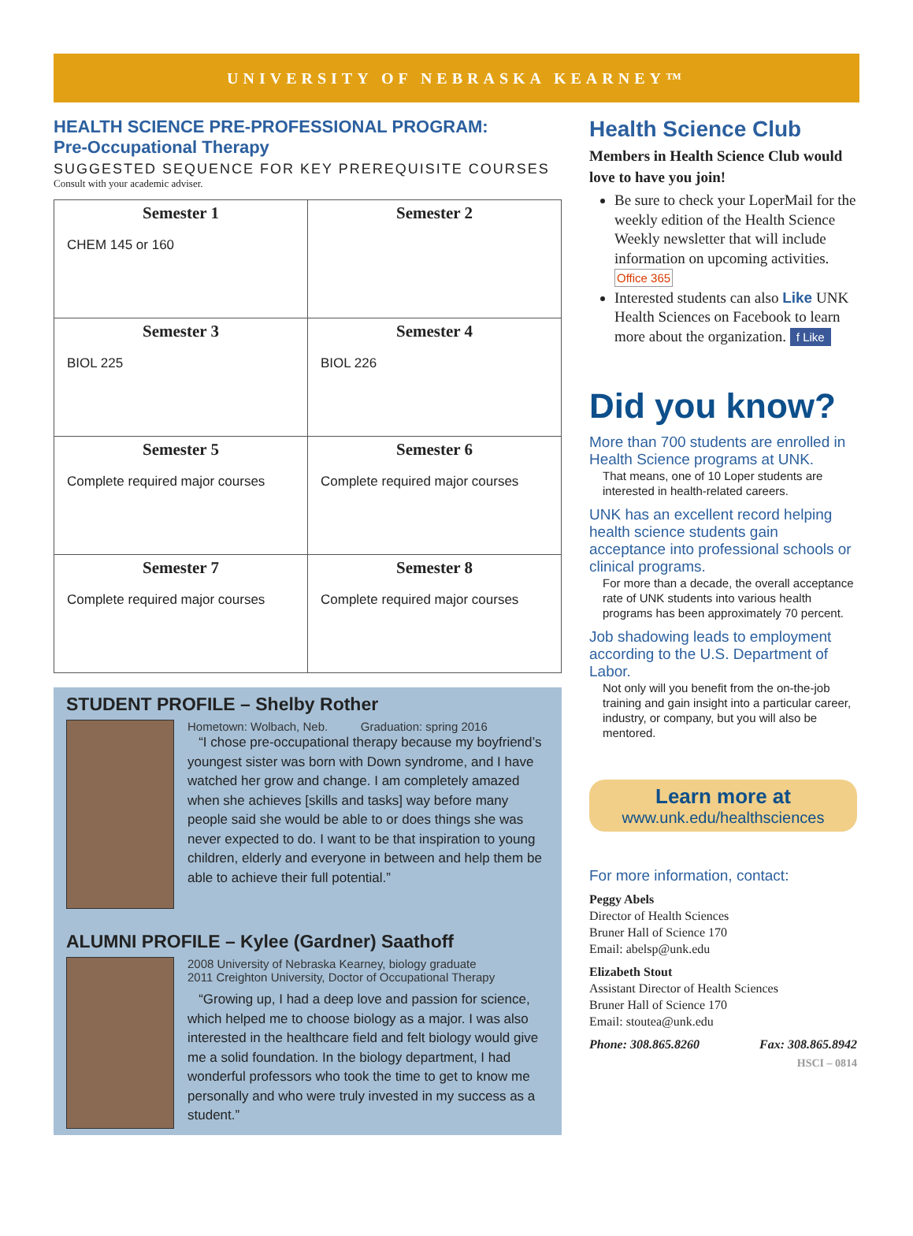UNIVERSITY OF NEBRASKA KEARNEY™
HEALTH SCIENCE PRE-PROFESSIONAL PROGRAM:
Pre-Occupational Therapy
SUGGESTED SEQUENCE FOR KEY PREREQUISITE COURSES
Consult with your academic adviser.
| Semester 1 CHEM 145 or 160 | Semester 2 |
| Semester 3 BIOL 225 | Semester 4 BIOL 226 |
| Semester 5 Complete required major courses | Semester 6 Complete required major courses |
| Semester 7 Complete required major courses | Semester 8 Complete required major courses |
STUDENT PROFILE – Shelby Rother
Hometown: Wolbach, Neb. Graduation: spring 2016
“I chose pre-occupational therapy because my boyfriend’s youngest sister was born with Down syndrome, and I have watched her grow and change. I am completely amazed when she achieves [skills and tasks] way before many people said she would be able to or does things she was never expected to do. I want to be that inspiration to young children, elderly and everyone in between and help them be able to achieve their full potential.”
ALUMNI PROFILE – Kylee (Gardner) Saathoff
2008 University of Nebraska Kearney, biology graduate
2011 Creighton University, Doctor of Occupational Therapy
“Growing up, I had a deep love and passion for science, which helped me to choose biology as a major. I was also interested in the healthcare field and felt biology would give me a solid foundation. In the biology department, I had wonderful professors who took the time to get to know me personally and who were truly invested in my success as a student.”
Health Science Club
Members in Health Science Club would love to have you join!
Be sure to check your LoperMail for the weekly edition of the Health Science Weekly newsletter that will include information on upcoming activities. Office 365
Interested students can also Like UNK Health Sciences on Facebook to learn more about the organization. f Like
Did you know?
More than 700 students are enrolled in Health Science programs at UNK.
That means, one of 10 Loper students are interested in health-related careers.
UNK has an excellent record helping health science students gain acceptance into professional schools or clinical programs.
For more than a decade, the overall acceptance rate of UNK students into various health programs has been approximately 70 percent.
Job shadowing leads to employment according to the U.S. Department of Labor.
Not only will you benefit from the on-the-job training and gain insight into a particular career, industry, or company, but you will also be mentored.
Learn more at
www.unk.edu/healthsciences
For more information, contact:
Peggy Abels
Director of Health Sciences
Bruner Hall of Science 170
Email: abelsp@unk.edu
Elizabeth Stout
Assistant Director of Health Sciences
Bruner Hall of Science 170
Email: stoutea@unk.edu
Phone: 308.865.8260 Fax: 308.865.8942
HSCI – 0814